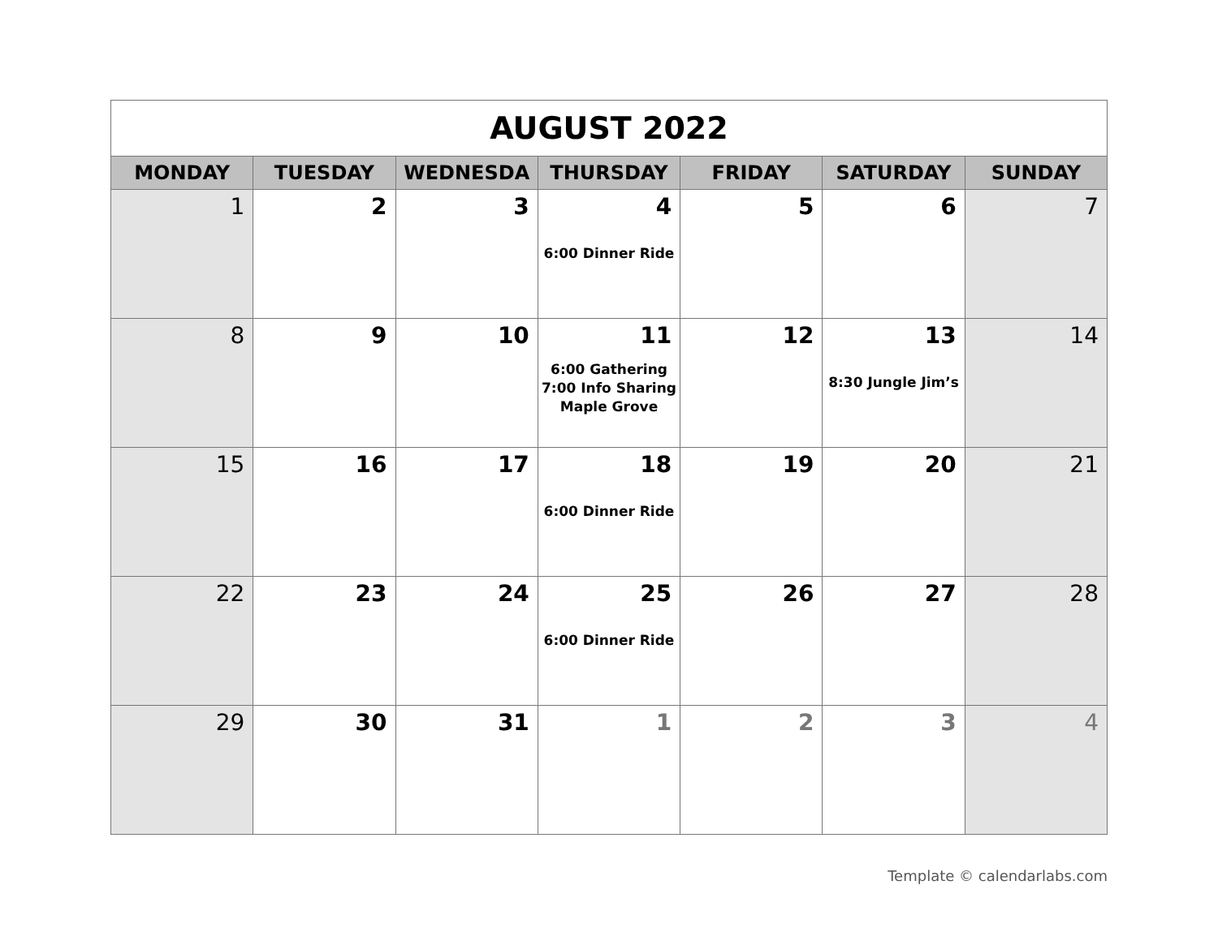| AUGUST 2022 | | | | | | |
| MONDAY | TUESDAY | WEDNESDA | THURSDAY | FRIDAY | SATURDAY | SUNDAY |
| 1 | 2 | 3 | 4 6:00 Dinner Ride | 5 | 6 | 7 |
| 8 | 9 | 10 | 11 6:00 Gathering 7:00 Info Sharing Maple Grove | 12 | 13 8:30 Jungle Jim’s | 14 |
| 15 | 16 | 17 | 18 6:00 Dinner Ride | 19 | 20 | 21 |
| 22 | 23 | 24 | 25 6:00 Dinner Ride | 26 | 27 | 28 |
| 29 | 30 | 31 | 1 | 2 | 3 | 4 |
Template © calendarlabs.com